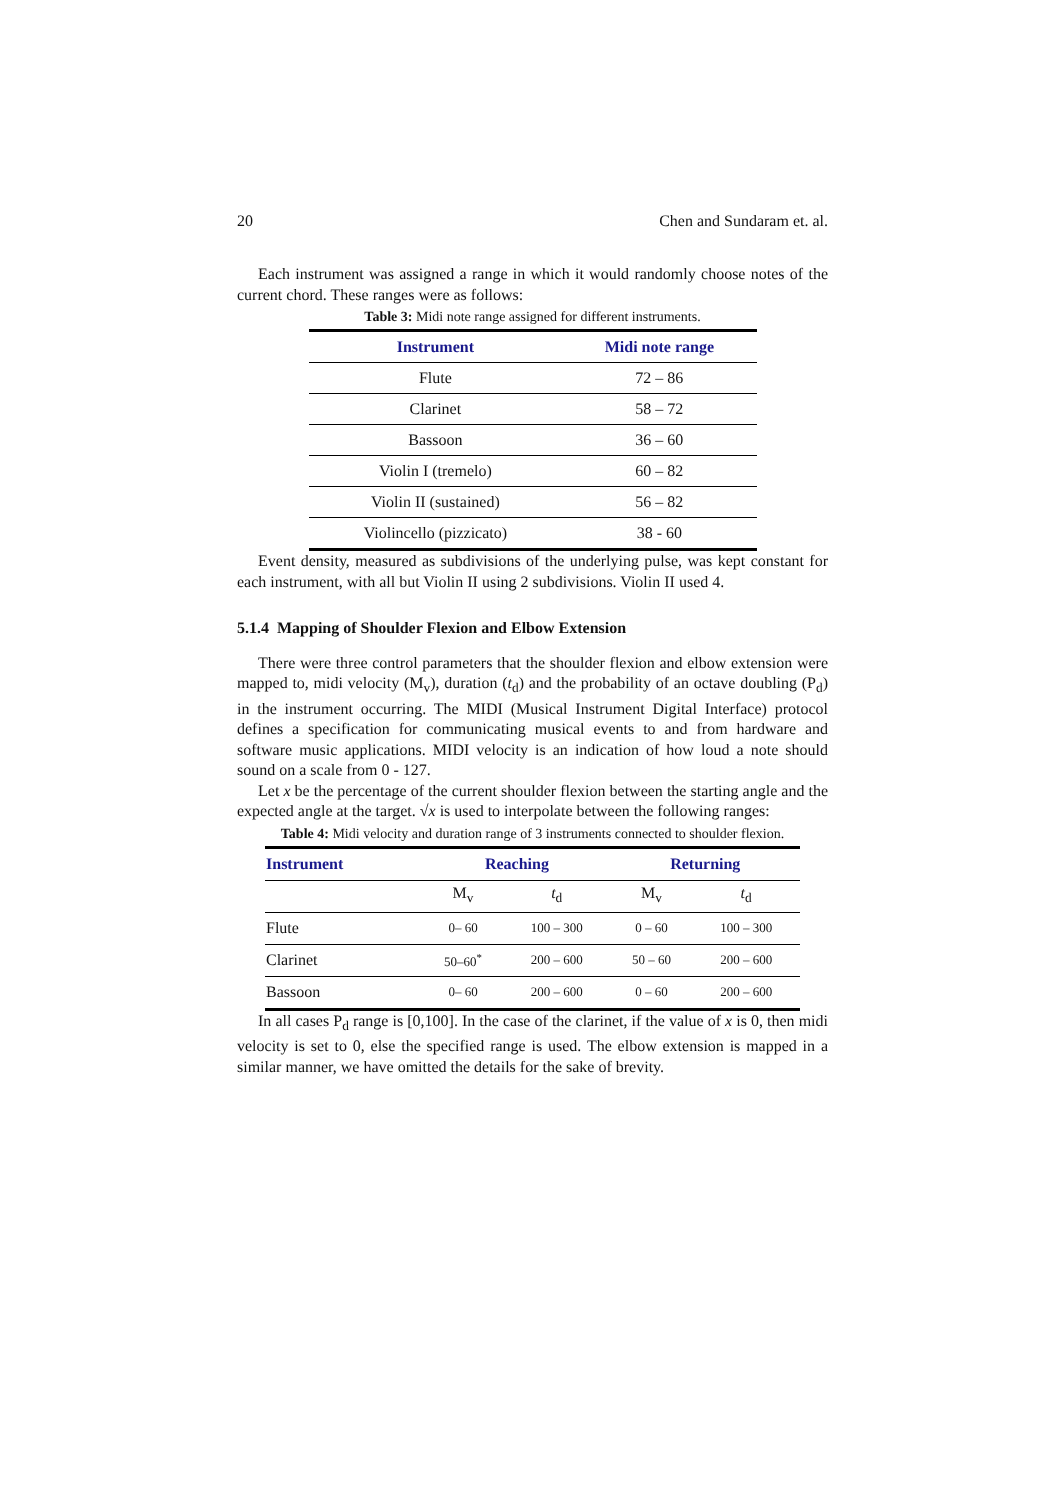20 Chen and Sundaram et. al.
Each instrument was assigned a range in which it would randomly choose notes of the current chord. These ranges were as follows:
Table 3: Midi note range assigned for different instruments.
| Instrument | Midi note range |
| --- | --- |
| Flute | 72 – 86 |
| Clarinet | 58 – 72 |
| Bassoon | 36 – 60 |
| Violin I (tremelo) | 60 – 82 |
| Violin II (sustained) | 56 – 82 |
| Violincello (pizzicato) | 38 - 60 |
Event density, measured as subdivisions of the underlying pulse, was kept constant for each instrument, with all but Violin II using 2 subdivisions. Violin II used 4.
5.1.4 Mapping of Shoulder Flexion and Elbow Extension
There were three control parameters that the shoulder flexion and elbow extension were mapped to, midi velocity (M<sub>v</sub>), duration (t<sub>d</sub>) and the probability of an octave doubling (P<sub>d</sub>) in the instrument occurring. The MIDI (Musical Instrument Digital Interface) protocol defines a specification for communicating musical events to and from hardware and software music applications. MIDI velocity is an indication of how loud a note should sound on a scale from 0 - 127.
Let x be the percentage of the current shoulder flexion between the starting angle and the expected angle at the target. √x is used to interpolate between the following ranges:
Table 4: Midi velocity and duration range of 3 instruments connected to shoulder flexion.
| Instrument | Reaching | | Returning | |
| --- | --- | --- | --- | --- |
| | M<sub>v</sub> | t<sub>d</sub> | M<sub>v</sub> | t<sub>d</sub> |
| Flute | 0– 60 | 100 – 300 | 0 – 60 | 100 – 300 |
| Clarinet | 50–60<sup>*</sup> | 200 – 600 | 50 – 60 | 200 – 600 |
| Bassoon | 0– 60 | 200 – 600 | 0 – 60 | 200 – 600 |
In all cases P<sub>d</sub> range is [0,100]. In the case of the clarinet, if the value of x is 0, then midi velocity is set to 0, else the specified range is used. The elbow extension is mapped in a similar manner, we have omitted the details for the sake of brevity.